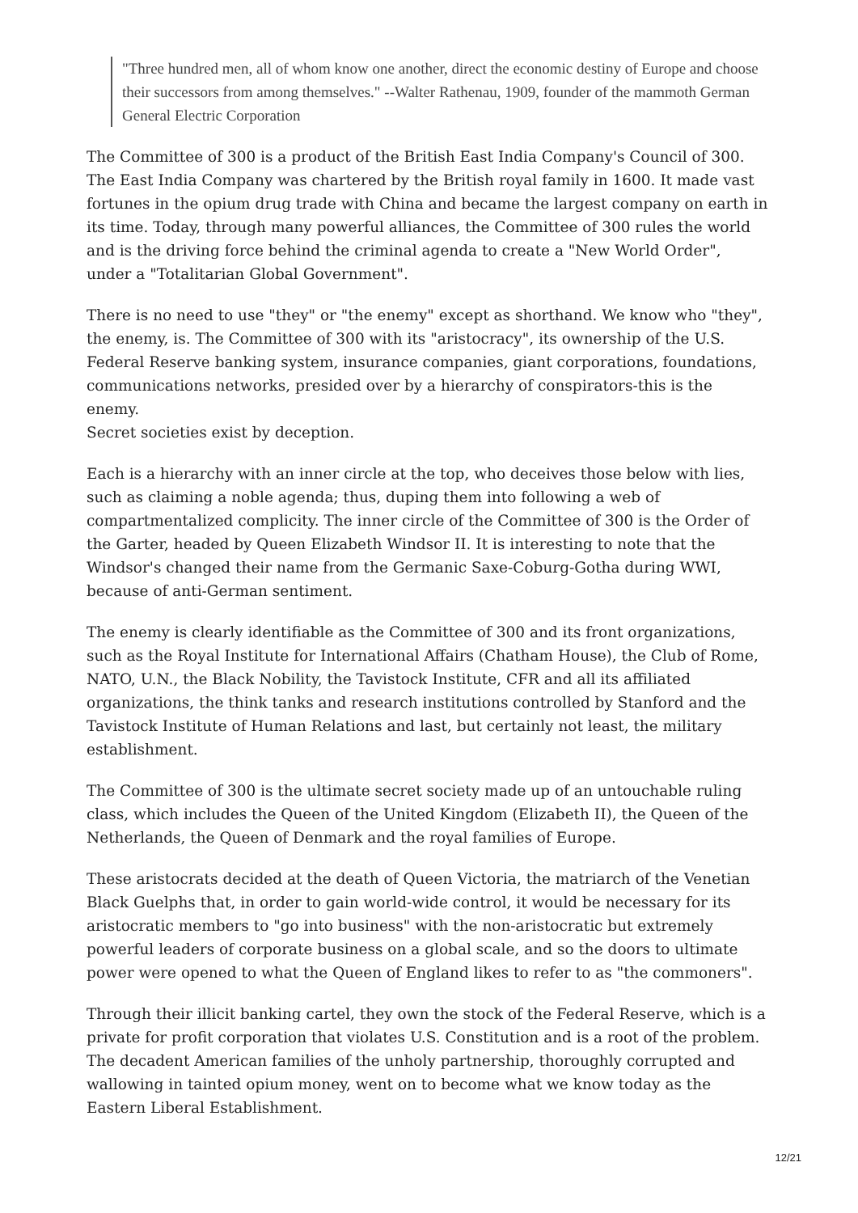"Three hundred men, all of whom know one another, direct the economic destiny of Europe and choose their successors from among themselves." --Walter Rathenau, 1909, founder of the mammoth German General Electric Corporation
The Committee of 300 is a product of the British East India Company's Council of 300. The East India Company was chartered by the British royal family in 1600. It made vast fortunes in the opium drug trade with China and became the largest company on earth in its time. Today, through many powerful alliances, the Committee of 300 rules the world and is the driving force behind the criminal agenda to create a "New World Order", under a "Totalitarian Global Government".
There is no need to use "they" or "the enemy" except as shorthand. We know who "they", the enemy, is. The Committee of 300 with its "aristocracy", its ownership of the U.S. Federal Reserve banking system, insurance companies, giant corporations, foundations, communications networks, presided over by a hierarchy of conspirators-this is the enemy.
Secret societies exist by deception.
Each is a hierarchy with an inner circle at the top, who deceives those below with lies, such as claiming a noble agenda; thus, duping them into following a web of compartmentalized complicity. The inner circle of the Committee of 300 is the Order of the Garter, headed by Queen Elizabeth Windsor II. It is interesting to note that the Windsor's changed their name from the Germanic Saxe-Coburg-Gotha during WWI, because of anti-German sentiment.
The enemy is clearly identifiable as the Committee of 300 and its front organizations, such as the Royal Institute for International Affairs (Chatham House), the Club of Rome, NATO, U.N., the Black Nobility, the Tavistock Institute, CFR and all its affiliated organizations, the think tanks and research institutions controlled by Stanford and the Tavistock Institute of Human Relations and last, but certainly not least, the military establishment.
The Committee of 300 is the ultimate secret society made up of an untouchable ruling class, which includes the Queen of the United Kingdom (Elizabeth II), the Queen of the Netherlands, the Queen of Denmark and the royal families of Europe.
These aristocrats decided at the death of Queen Victoria, the matriarch of the Venetian Black Guelphs that, in order to gain world-wide control, it would be necessary for its aristocratic members to "go into business" with the non-aristocratic but extremely powerful leaders of corporate business on a global scale, and so the doors to ultimate power were opened to what the Queen of England likes to refer to as "the commoners".
Through their illicit banking cartel, they own the stock of the Federal Reserve, which is a private for profit corporation that violates U.S. Constitution and is a root of the problem. The decadent American families of the unholy partnership, thoroughly corrupted and wallowing in tainted opium money, went on to become what we know today as the Eastern Liberal Establishment.
12/21